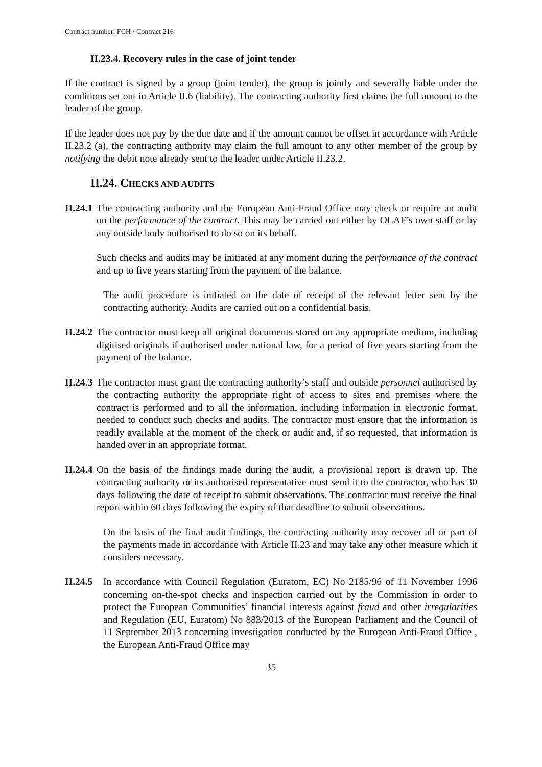Contract number: FCH / Contract 216
II.23.4. Recovery rules in the case of joint tender
If the contract is signed by a group (joint tender), the group is jointly and severally liable under the conditions set out in Article II.6 (liability). The contracting authority first claims the full amount to the leader of the group.
If the leader does not pay by the due date and if the amount cannot be offset in accordance with Article II.23.2 (a), the contracting authority may claim the full amount to any other member of the group by notifying the debit note already sent to the leader under Article II.23.2.
II.24. CHECKS AND AUDITS
II.24.1
The contracting authority and the European Anti-Fraud Office may check or require an audit on the performance of the contract. This may be carried out either by OLAF’s own staff or by any outside body authorised to do so on its behalf.
Such checks and audits may be initiated at any moment during the performance of the contract and up to five years starting from the payment of the balance.
The audit procedure is initiated on the date of receipt of the relevant letter sent by the contracting authority. Audits are carried out on a confidential basis.
II.24.2
The contractor must keep all original documents stored on any appropriate medium, including digitised originals if authorised under national law, for a period of five years starting from the payment of the balance.
II.24.3
The contractor must grant the contracting authority’s staff and outside personnel authorised by the contracting authority the appropriate right of access to sites and premises where the contract is performed and to all the information, including information in electronic format, needed to conduct such checks and audits. The contractor must ensure that the information is readily available at the moment of the check or audit and, if so requested, that information is handed over in an appropriate format.
II.24.4
On the basis of the findings made during the audit, a provisional report is drawn up. The contracting authority or its authorised representative must send it to the contractor, who has 30 days following the date of receipt to submit observations. The contractor must receive the final report within 60 days following the expiry of that deadline to submit observations.
On the basis of the final audit findings, the contracting authority may recover all or part of the payments made in accordance with Article II.23 and may take any other measure which it considers necessary.
II.24.5
In accordance with Council Regulation (Euratom, EC) No 2185/96 of 11 November 1996 concerning on-the-spot checks and inspection carried out by the Commission in order to protect the European Communities’ financial interests against fraud and other irregularities and Regulation (EU, Euratom) No 883/2013 of the European Parliament and the Council of 11 September 2013 concerning investigation conducted by the European Anti-Fraud Office , the European Anti-Fraud Office may
35